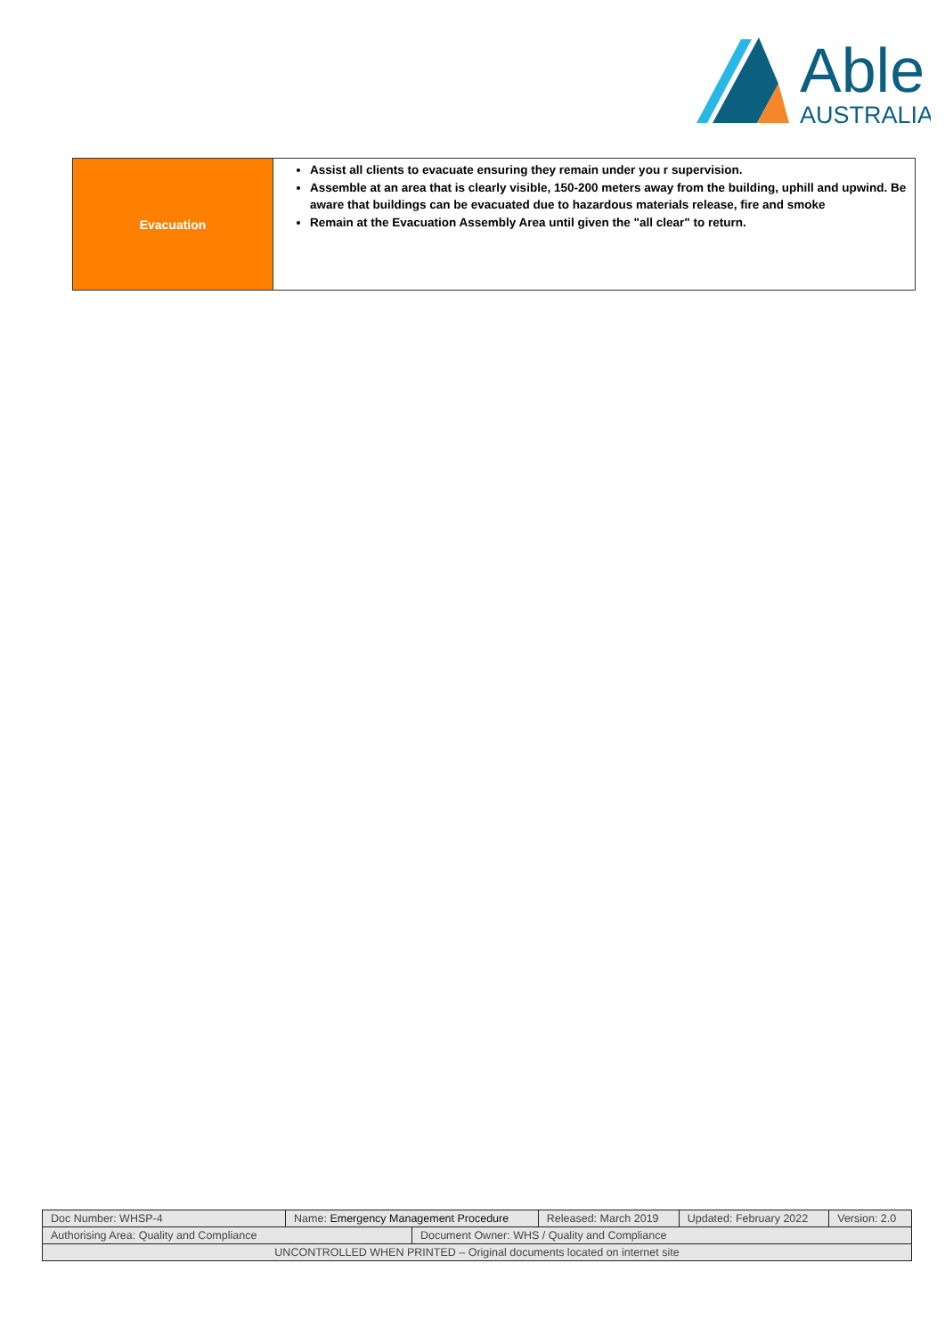Able
AUSTRALIA
| Evacuation | Assist all clients to evacuate ensuring they remain under you r supervision. Assemble at an area that is clearly visible, 150-200 meters away from the building, uphill and upwind. Be aware that buildings can be evacuated due to hazardous materials release, fire and smoke Remain at the Evacuation Assembly Area until given the "all clear" to return. |
| Doc Number: WHSP-4 | Name: Emergency Management Procedure | | Released: March 2019 | Updated: February 2022 | Version: 2.0 |
| Authorising Area: Quality and Compliance | | Document Owner: WHS / Quality and Compliance | | | |
| UNCONTROLLED WHEN PRINTED – Original documents located on internet site | | | | | |